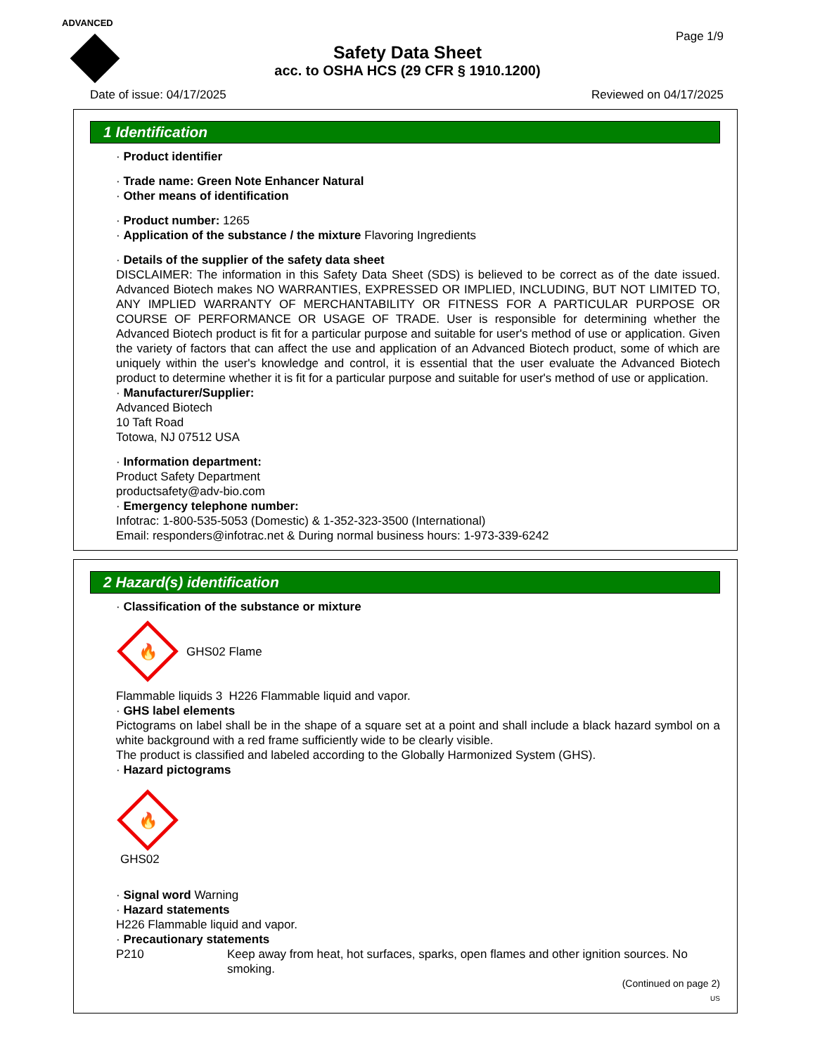ADVANCED
Page 1/9
Safety Data Sheet
acc. to OSHA HCS (29 CFR § 1910.1200)
Date of issue: 04/17/2025 Reviewed on 04/17/2025
1 Identification
· Product identifier
· Trade name: Green Note Enhancer Natural
· Other means of identification
· Product number: 1265
· Application of the substance / the mixture Flavoring Ingredients
· Details of the supplier of the safety data sheet
DISCLAIMER: The information in this Safety Data Sheet (SDS) is believed to be correct as of the date issued. Advanced Biotech makes NO WARRANTIES, EXPRESSED OR IMPLIED, INCLUDING, BUT NOT LIMITED TO, ANY IMPLIED WARRANTY OF MERCHANTABILITY OR FITNESS FOR A PARTICULAR PURPOSE OR COURSE OF PERFORMANCE OR USAGE OF TRADE. User is responsible for determining whether the Advanced Biotech product is fit for a particular purpose and suitable for user's method of use or application. Given the variety of factors that can affect the use and application of an Advanced Biotech product, some of which are uniquely within the user's knowledge and control, it is essential that the user evaluate the Advanced Biotech product to determine whether it is fit for a particular purpose and suitable for user's method of use or application.
· Manufacturer/Supplier:
Advanced Biotech
10 Taft Road
Totowa, NJ 07512 USA
· Information department:
Product Safety Department
productsafety@adv-bio.com
· Emergency telephone number:
Infotrac: 1-800-535-5053 (Domestic) & 1-352-323-3500 (International)
Email: responders@infotrac.net & During normal business hours: 1-973-339-6242
2 Hazard(s) identification
· Classification of the substance or mixture
🔥
GHS02 Flame
Flammable liquids 3 H226 Flammable liquid and vapor.
· GHS label elements
Pictograms on label shall be in the shape of a square set at a point and shall include a black hazard symbol on a white background with a red frame sufficiently wide to be clearly visible.
The product is classified and labeled according to the Globally Harmonized System (GHS).
· Hazard pictograms
🔥
GHS02
· Signal word Warning
· Hazard statements
H226 Flammable liquid and vapor.
· Precautionary statements
P210 Keep away from heat, hot surfaces, sparks, open flames and other ignition sources. No smoking.
(Continued on page 2)
US